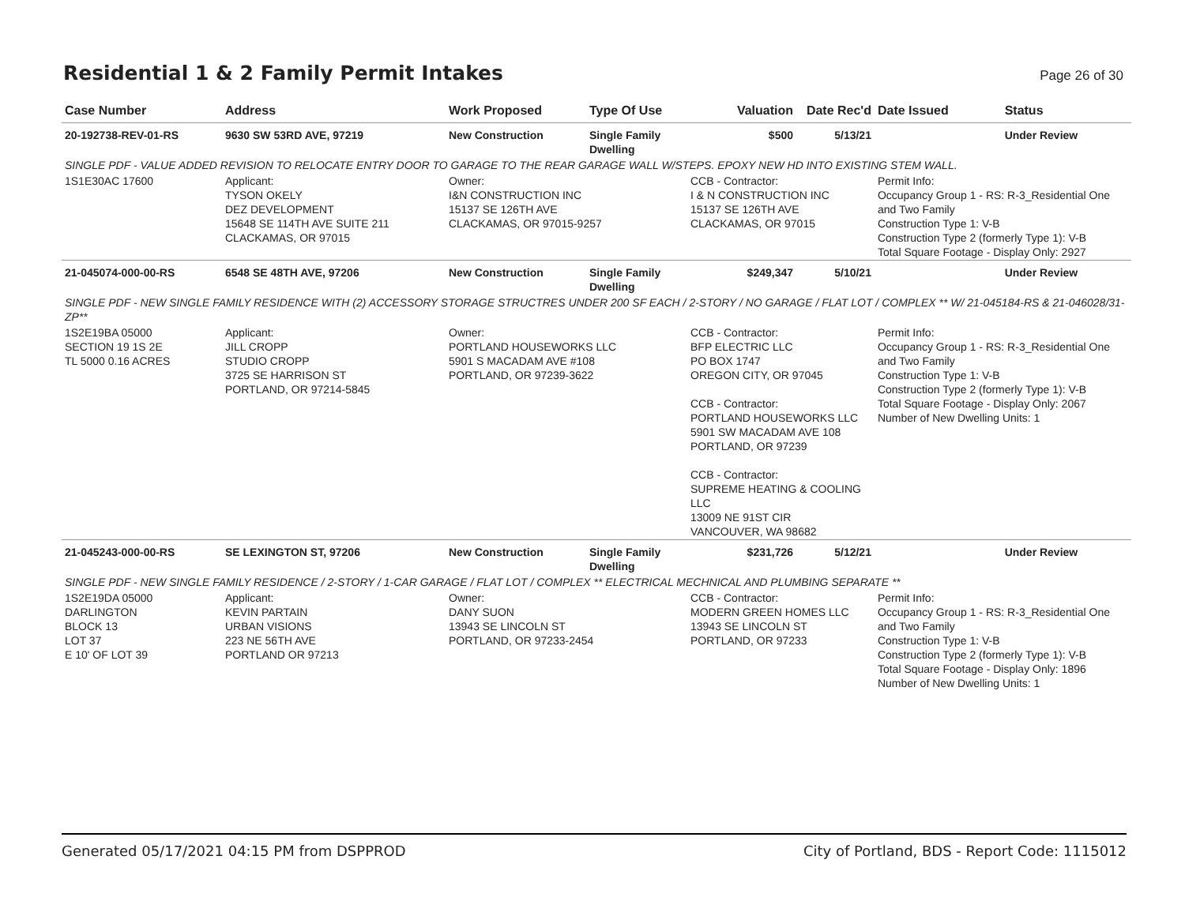Residential 1 & 2 Family Permit Intakes
Page 26 of 30
| Case Number | Address | Work Proposed | Type Of Use | Valuation | Date Rec'd | Date Issued | Status |
| --- | --- | --- | --- | --- | --- | --- | --- |
| 20-192738-REV-01-RS | 9630 SW 53RD AVE, 97219 | New Construction | Single Family Dwelling | $500 | 5/13/21 | | Under Review |
| SINGLE PDF - VALUE ADDED REVISION TO RELOCATE ENTRY DOOR TO GARAGE TO THE REAR GARAGE WALL W/STEPS. EPOXY NEW HD INTO EXISTING STEM WALL. | | | | | | | |
| 1S1E30AC 17600 | Applicant: TYSON OKELY DEZ DEVELOPMENT 15648 SE 114TH AVE SUITE 211 CLACKAMAS, OR 97015 | Owner: I&N CONSTRUCTION INC 15137 SE 126TH AVE CLACKAMAS, OR 97015-9257 | | CCB - Contractor: I & N CONSTRUCTION INC 15137 SE 126TH AVE CLACKAMAS, OR 97015 | | Permit Info: Occupancy Group 1 - RS: R-3_Residential One and Two Family Construction Type 1: V-B Construction Type 2 (formerly Type 1): V-B Total Square Footage - Display Only: 2927 | |
| 21-045074-000-00-RS | 6548 SE 48TH AVE, 97206 | New Construction | Single Family Dwelling | $249,347 | 5/10/21 | | Under Review |
| SINGLE PDF - NEW SINGLE FAMILY RESIDENCE WITH (2) ACCESSORY STORAGE STRUCTRES UNDER 200 SF EACH / 2-STORY / NO GARAGE / FLAT LOT / COMPLEX ** W/ 21-045184-RS & 21-046028/31-ZP** | | | | | | | |
| 1S2E19BA 05000 SECTION 19 1S 2E TL 5000 0.16 ACRES | Applicant: JILL CROPP STUDIO CROPP 3725 SE HARRISON ST PORTLAND, OR 97214-5845 | Owner: PORTLAND HOUSEWORKS LLC 5901 S MACADAM AVE #108 PORTLAND, OR 97239-3622 | | CCB - Contractor: BFP ELECTRIC LLC PO BOX 1747 OREGON CITY, OR 97045 CCB - Contractor: PORTLAND HOUSEWORKS LLC 5901 SW MACADAM AVE 108 PORTLAND, OR 97239 CCB - Contractor: SUPREME HEATING & COOLING LLC 13009 NE 91ST CIR VANCOUVER, WA 98682 | | Permit Info: Occupancy Group 1 - RS: R-3_Residential One and Two Family Construction Type 1: V-B Construction Type 2 (formerly Type 1): V-B Total Square Footage - Display Only: 2067 Number of New Dwelling Units: 1 | |
| 21-045243-000-00-RS | SE LEXINGTON ST, 97206 | New Construction | Single Family Dwelling | $231,726 | 5/12/21 | | Under Review |
| SINGLE PDF - NEW SINGLE FAMILY RESIDENCE / 2-STORY / 1-CAR GARAGE / FLAT LOT / COMPLEX ** ELECTRICAL MECHNICAL AND PLUMBING SEPARATE ** | | | | | | | |
| 1S2E19DA 05000 DARLINGTON BLOCK 13 LOT 37 E 10' OF LOT 39 | Applicant: KEVIN PARTAIN URBAN VISIONS 223 NE 56TH AVE PORTLAND OR 97213 | Owner: DANY SUON 13943 SE LINCOLN ST PORTLAND, OR 97233-2454 | | CCB - Contractor: MODERN GREEN HOMES LLC 13943 SE LINCOLN ST PORTLAND, OR 97233 | | Permit Info: Occupancy Group 1 - RS: R-3_Residential One and Two Family Construction Type 1: V-B Construction Type 2 (formerly Type 1): V-B Total Square Footage - Display Only: 1896 Number of New Dwelling Units: 1 | |
Generated 05/17/2021 04:15 PM from DSPPROD City of Portland, BDS - Report Code: 1115012